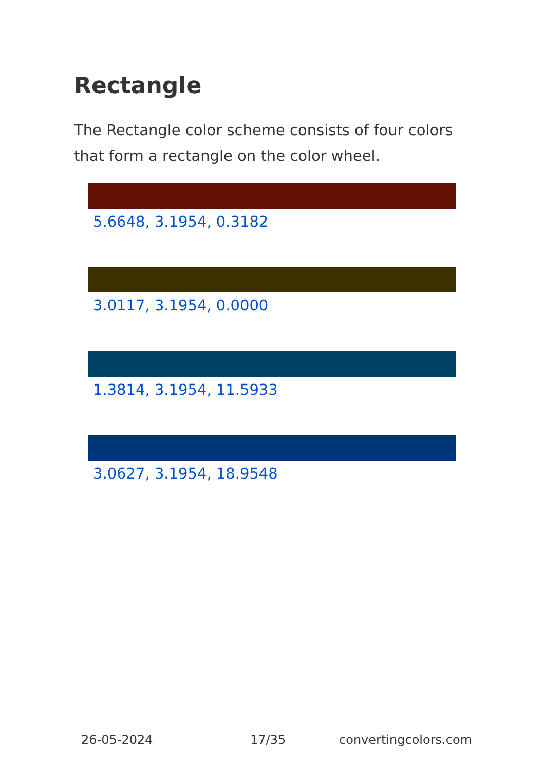Rectangle
The Rectangle color scheme consists of four colors that form a rectangle on the color wheel.
5.6648, 3.1954, 0.3182
3.0117, 3.1954, 0.0000
1.3814, 3.1954, 11.5933
3.0627, 3.1954, 18.9548
26-05-2024 17/35 convertingcolors.com